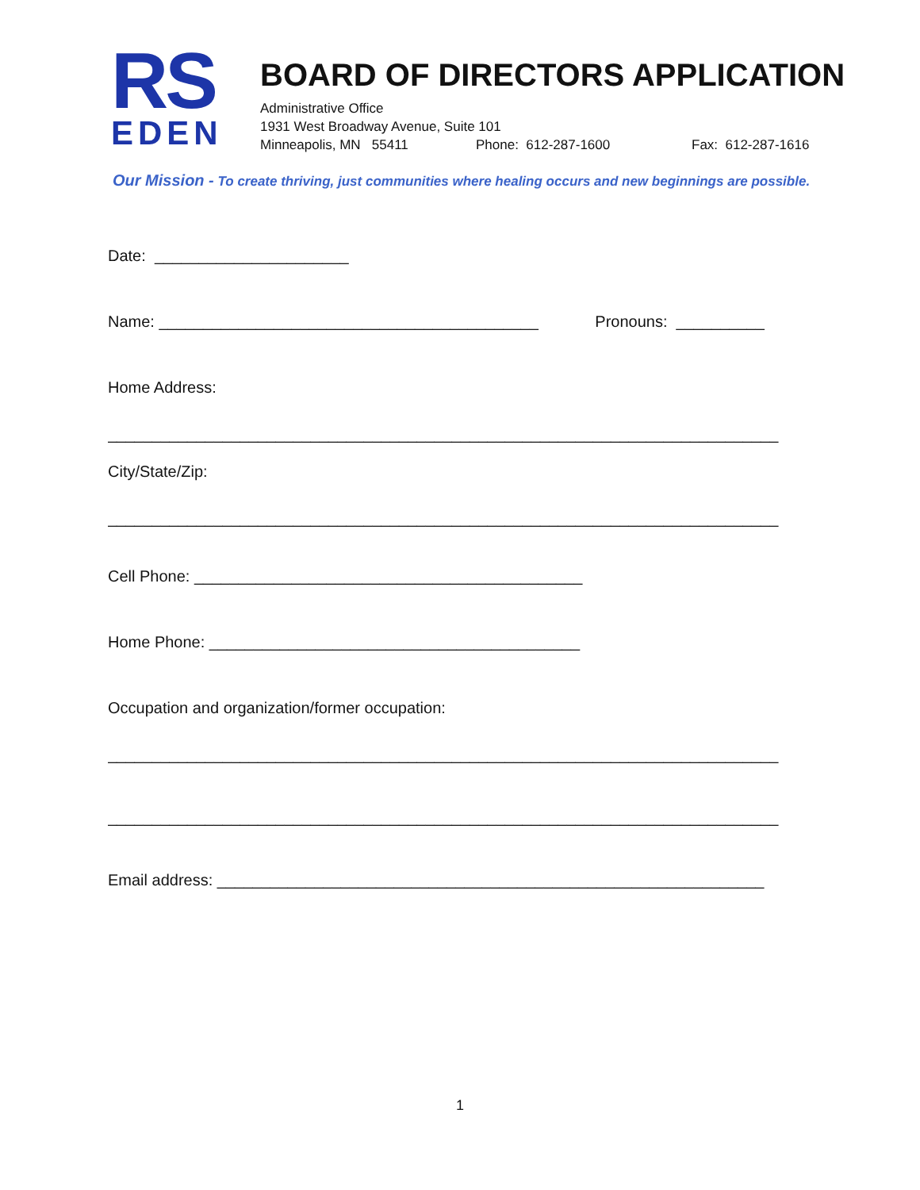RS
EDEN
BOARD OF DIRECTORS APPLICATION
Administrative Office
1931 West Broadway Avenue, Suite 101
Minneapolis, MN 55411 Phone: 612-287-1600 Fax: 612-287-1616
Our Mission - To create thriving, just communities where healing occurs and new beginnings are possible.
Date: ______________________
Name: ___________________________________________ Pronouns: __________
Home Address:
____________________________________________________________________________
City/State/Zip:
____________________________________________________________________________
Cell Phone: ____________________________________________
Home Phone: __________________________________________
Occupation and organization/former occupation:
____________________________________________________________________________
____________________________________________________________________________
Email address: ______________________________________________________________
1